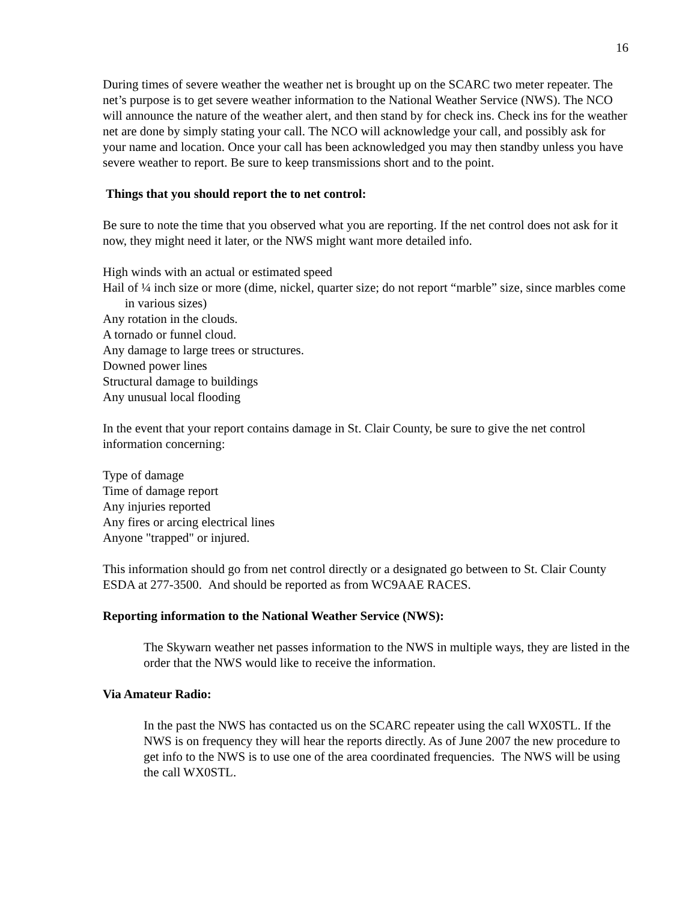16
During times of severe weather the weather net is brought up on the SCARC two meter repeater. The net’s purpose is to get severe weather information to the National Weather Service (NWS). The NCO will announce the nature of the weather alert, and then stand by for check ins. Check ins for the weather net are done by simply stating your call. The NCO will acknowledge your call, and possibly ask for your name and location. Once your call has been acknowledged you may then standby unless you have severe weather to report. Be sure to keep transmissions short and to the point.
Things that you should report the to net control:
Be sure to note the time that you observed what you are reporting. If the net control does not ask for it now, they might need it later, or the NWS might want more detailed info.
High winds with an actual or estimated speed
Hail of ¼ inch size or more (dime, nickel, quarter size; do not report “marble” size, since marbles come in various sizes)
Any rotation in the clouds.
A tornado or funnel cloud.
Any damage to large trees or structures.
Downed power lines
Structural damage to buildings
Any unusual local flooding
In the event that your report contains damage in St. Clair County, be sure to give the net control information concerning:
Type of damage
Time of damage report
Any injuries reported
Any fires or arcing electrical lines
Anyone "trapped" or injured.
This information should go from net control directly or a designated go between to St. Clair County ESDA at 277-3500. And should be reported as from WC9AAE RACES.
Reporting information to the National Weather Service (NWS):
The Skywarn weather net passes information to the NWS in multiple ways, they are listed in the order that the NWS would like to receive the information.
Via Amateur Radio:
In the past the NWS has contacted us on the SCARC repeater using the call WX0STL. If the NWS is on frequency they will hear the reports directly. As of June 2007 the new procedure to get info to the NWS is to use one of the area coordinated frequencies. The NWS will be using the call WX0STL.